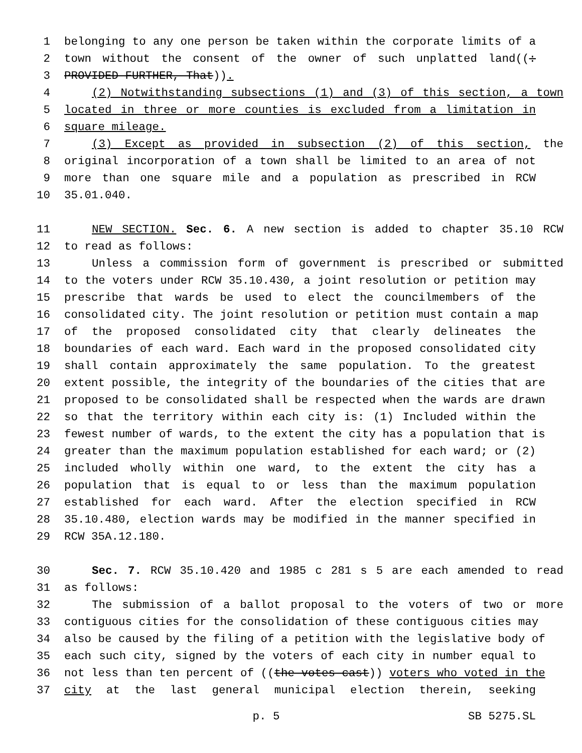1 belonging to any one person be taken within the corporate limits of a
2 town without the consent of the owner of such unplatted land((:
3 PROVIDED FURTHER, That)).
4 (2) Notwithstanding subsections (1) and (3) of this section, a town
5 located in three or more counties is excluded from a limitation in
6 square mileage.
7 (3) Except as provided in subsection (2) of this section, the
8 original incorporation of a town shall be limited to an area of not
9 more than one square mile and a population as prescribed in RCW
10 35.01.040.
11 NEW SECTION. Sec. 6. A new section is added to chapter 35.10 RCW
12 to read as follows:
13 Unless a commission form of government is prescribed or submitted
14 to the voters under RCW 35.10.430, a joint resolution or petition may
15 prescribe that wards be used to elect the councilmembers of the
16 consolidated city. The joint resolution or petition must contain a map
17 of the proposed consolidated city that clearly delineates the
18 boundaries of each ward. Each ward in the proposed consolidated city
19 shall contain approximately the same population. To the greatest
20 extent possible, the integrity of the boundaries of the cities that are
21 proposed to be consolidated shall be respected when the wards are drawn
22 so that the territory within each city is: (1) Included within the
23 fewest number of wards, to the extent the city has a population that is
24 greater than the maximum population established for each ward; or (2)
25 included wholly within one ward, to the extent the city has a
26 population that is equal to or less than the maximum population
27 established for each ward. After the election specified in RCW
28 35.10.480, election wards may be modified in the manner specified in
29 RCW 35A.12.180.
30 Sec. 7. RCW 35.10.420 and 1985 c 281 s 5 are each amended to read
31 as follows:
32 The submission of a ballot proposal to the voters of two or more
33 contiguous cities for the consolidation of these contiguous cities may
34 also be caused by the filing of a petition with the legislative body of
35 each such city, signed by the voters of each city in number equal to
36 not less than ten percent of ((the votes cast)) voters who voted in the
37 city at the last general municipal election therein, seeking
p. 5 SB 5275.SL